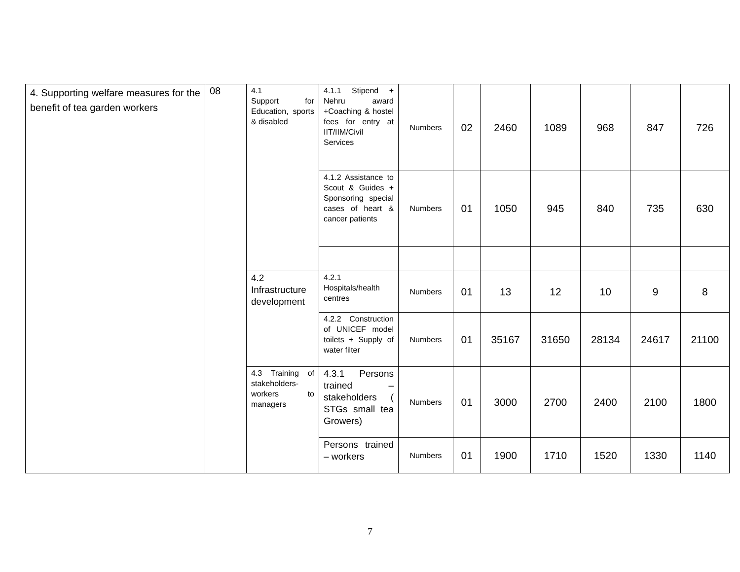| 4. Supporting welfare measures for the benefit of tea garden workers | 08 | 4.1 Support for Education, sports & disabled | 4.1.1 Stipend + Nehru award +Coaching & hostel fees for entry at IIT/IIM/Civil Services | Numbers | 02 | 2460 | 1089 | 968 | 847 | 726 |
| | | | 4.1.2 Assistance to Scout & Guides + Sponsoring special cases of heart & cancer patients | Numbers | 01 | 1050 | 945 | 840 | 735 | 630 |
| | | 4.2 Infrastructure development | 4.2.1 Hospitals/health centres | Numbers | 01 | 13 | 12 | 10 | 9 | 8 |
| | | | 4.2.2 Construction of UNICEF model toilets + Supply of water filter | Numbers | 01 | 35167 | 31650 | 28134 | 24617 | 21100 |
| | | 4.3 Training of stakeholders- workers to managers | 4.3.1 Persons trained – stakeholders ( STGs small tea Growers) | Numbers | 01 | 3000 | 2700 | 2400 | 2100 | 1800 |
| | | | Persons trained – workers | Numbers | 01 | 1900 | 1710 | 1520 | 1330 | 1140 |
7